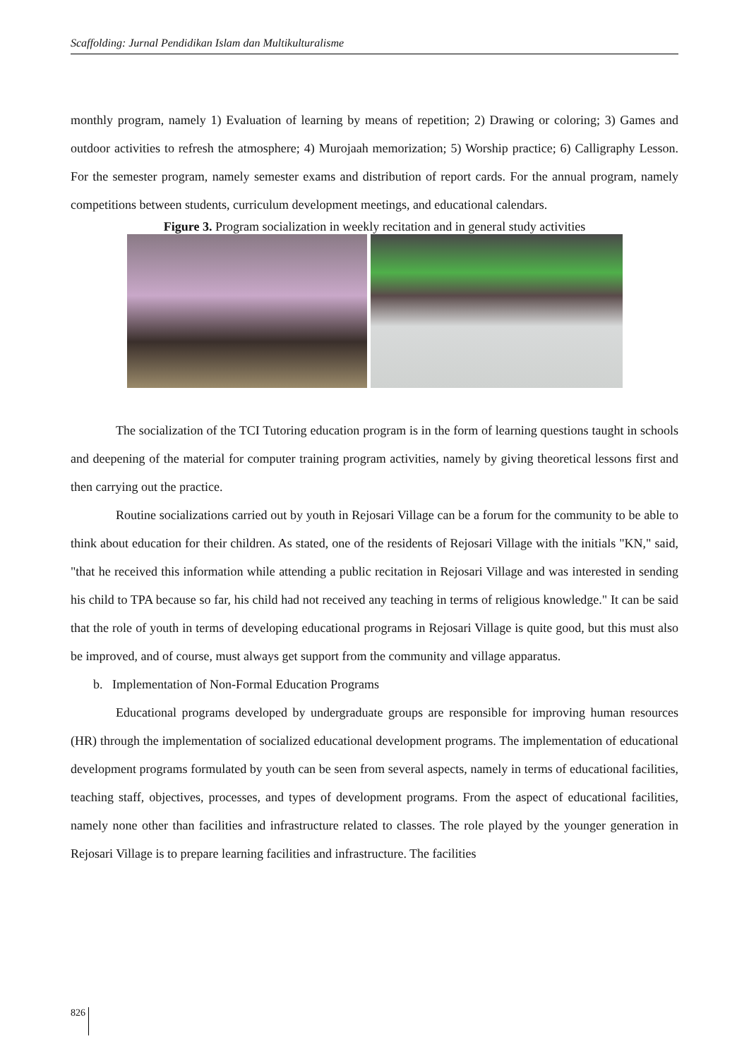Scaffolding: Jurnal Pendidikan Islam dan Multikulturalisme
monthly program, namely 1) Evaluation of learning by means of repetition; 2) Drawing or coloring; 3) Games and outdoor activities to refresh the atmosphere; 4) Murojaah memorization; 5) Worship practice; 6) Calligraphy Lesson. For the semester program, namely semester exams and distribution of report cards. For the annual program, namely competitions between students, curriculum development meetings, and educational calendars.
Figure 3. Program socialization in weekly recitation and in general study activities
The socialization of the TCI Tutoring education program is in the form of learning questions taught in schools and deepening of the material for computer training program activities, namely by giving theoretical lessons first and then carrying out the practice.
Routine socializations carried out by youth in Rejosari Village can be a forum for the community to be able to think about education for their children. As stated, one of the residents of Rejosari Village with the initials "KN," said, "that he received this information while attending a public recitation in Rejosari Village and was interested in sending his child to TPA because so far, his child had not received any teaching in terms of religious knowledge." It can be said that the role of youth in terms of developing educational programs in Rejosari Village is quite good, but this must also be improved, and of course, must always get support from the community and village apparatus.
b. Implementation of Non-Formal Education Programs
Educational programs developed by undergraduate groups are responsible for improving human resources (HR) through the implementation of socialized educational development programs. The implementation of educational development programs formulated by youth can be seen from several aspects, namely in terms of educational facilities, teaching staff, objectives, processes, and types of development programs. From the aspect of educational facilities, namely none other than facilities and infrastructure related to classes. The role played by the younger generation in Rejosari Village is to prepare learning facilities and infrastructure. The facilities
826